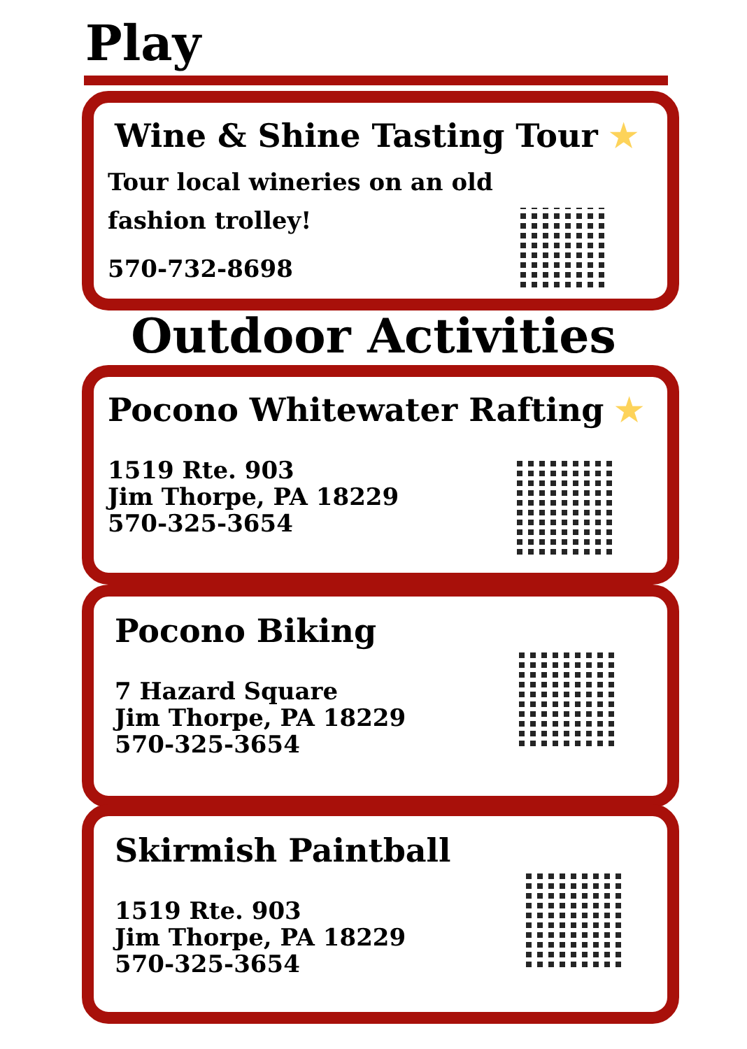Play
Wine & Shine Tasting Tour ★
Tour local wineries on an old
fashion trolley!
570-732-8698
Outdoor Activities
Pocono Whitewater Rafting ★
1519 Rte. 903
Jim Thorpe, PA 18229
570-325-3654
Pocono Biking
7 Hazard Square
Jim Thorpe, PA 18229
570-325-3654
Skirmish Paintball
1519 Rte. 903
Jim Thorpe, PA 18229
570-325-3654